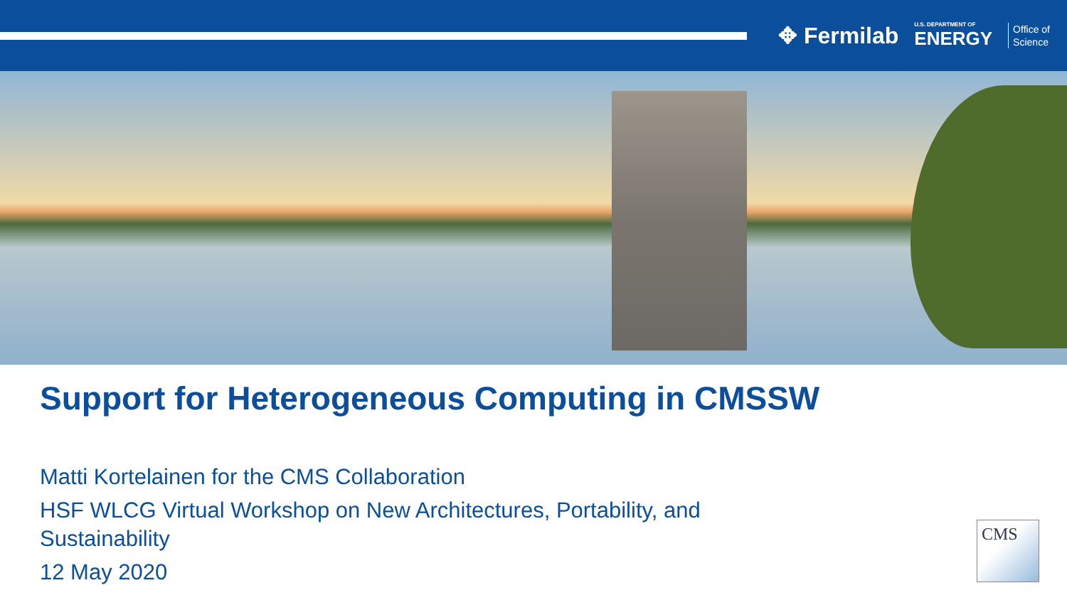✥ Fermilab U.S. DEPARTMENT OF
ENERGY Office of
Science
Support for Heterogeneous Computing in CMSSW
Matti Kortelainen for the CMS Collaboration
HSF WLCG Virtual Workshop on New Architectures, Portability, and Sustainability
12 May 2020
CMS